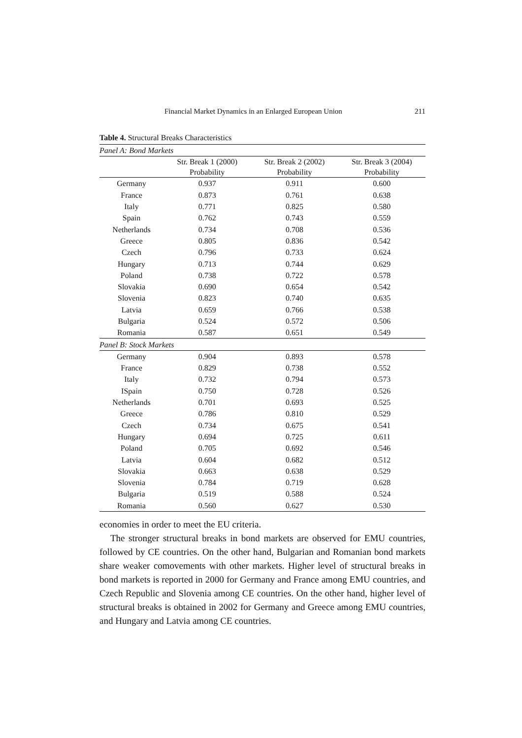Financial Market Dynamics in an Enlarged European Union 211
Table 4. Structural Breaks Characteristics
| Panel A: Bond Markets | | | |
| | Str. Break 1 (2000) Probability | Str. Break 2 (2002) Probability | Str. Break 3 (2004) Probability |
| Germany | 0.937 | 0.911 | 0.600 |
| France | 0.873 | 0.761 | 0.638 |
| Italy | 0.771 | 0.825 | 0.580 |
| Spain | 0.762 | 0.743 | 0.559 |
| Netherlands | 0.734 | 0.708 | 0.536 |
| Greece | 0.805 | 0.836 | 0.542 |
| Czech | 0.796 | 0.733 | 0.624 |
| Hungary | 0.713 | 0.744 | 0.629 |
| Poland | 0.738 | 0.722 | 0.578 |
| Slovakia | 0.690 | 0.654 | 0.542 |
| Slovenia | 0.823 | 0.740 | 0.635 |
| Latvia | 0.659 | 0.766 | 0.538 |
| Bulgaria | 0.524 | 0.572 | 0.506 |
| Romania | 0.587 | 0.651 | 0.549 |
| Panel B: Stock Markets | | | |
| Germany | 0.904 | 0.893 | 0.578 |
| France | 0.829 | 0.738 | 0.552 |
| Italy | 0.732 | 0.794 | 0.573 |
| ISpain | 0.750 | 0.728 | 0.526 |
| Netherlands | 0.701 | 0.693 | 0.525 |
| Greece | 0.786 | 0.810 | 0.529 |
| Czech | 0.734 | 0.675 | 0.541 |
| Hungary | 0.694 | 0.725 | 0.611 |
| Poland | 0.705 | 0.692 | 0.546 |
| Latvia | 0.604 | 0.682 | 0.512 |
| Slovakia | 0.663 | 0.638 | 0.529 |
| Slovenia | 0.784 | 0.719 | 0.628 |
| Bulgaria | 0.519 | 0.588 | 0.524 |
| Romania | 0.560 | 0.627 | 0.530 |
economies in order to meet the EU criteria.
The stronger structural breaks in bond markets are observed for EMU countries, followed by CE countries. On the other hand, Bulgarian and Romanian bond markets share weaker comovements with other markets. Higher level of structural breaks in bond markets is reported in 2000 for Germany and France among EMU countries, and Czech Republic and Slovenia among CE countries. On the other hand, higher level of structural breaks is obtained in 2002 for Germany and Greece among EMU countries, and Hungary and Latvia among CE countries.